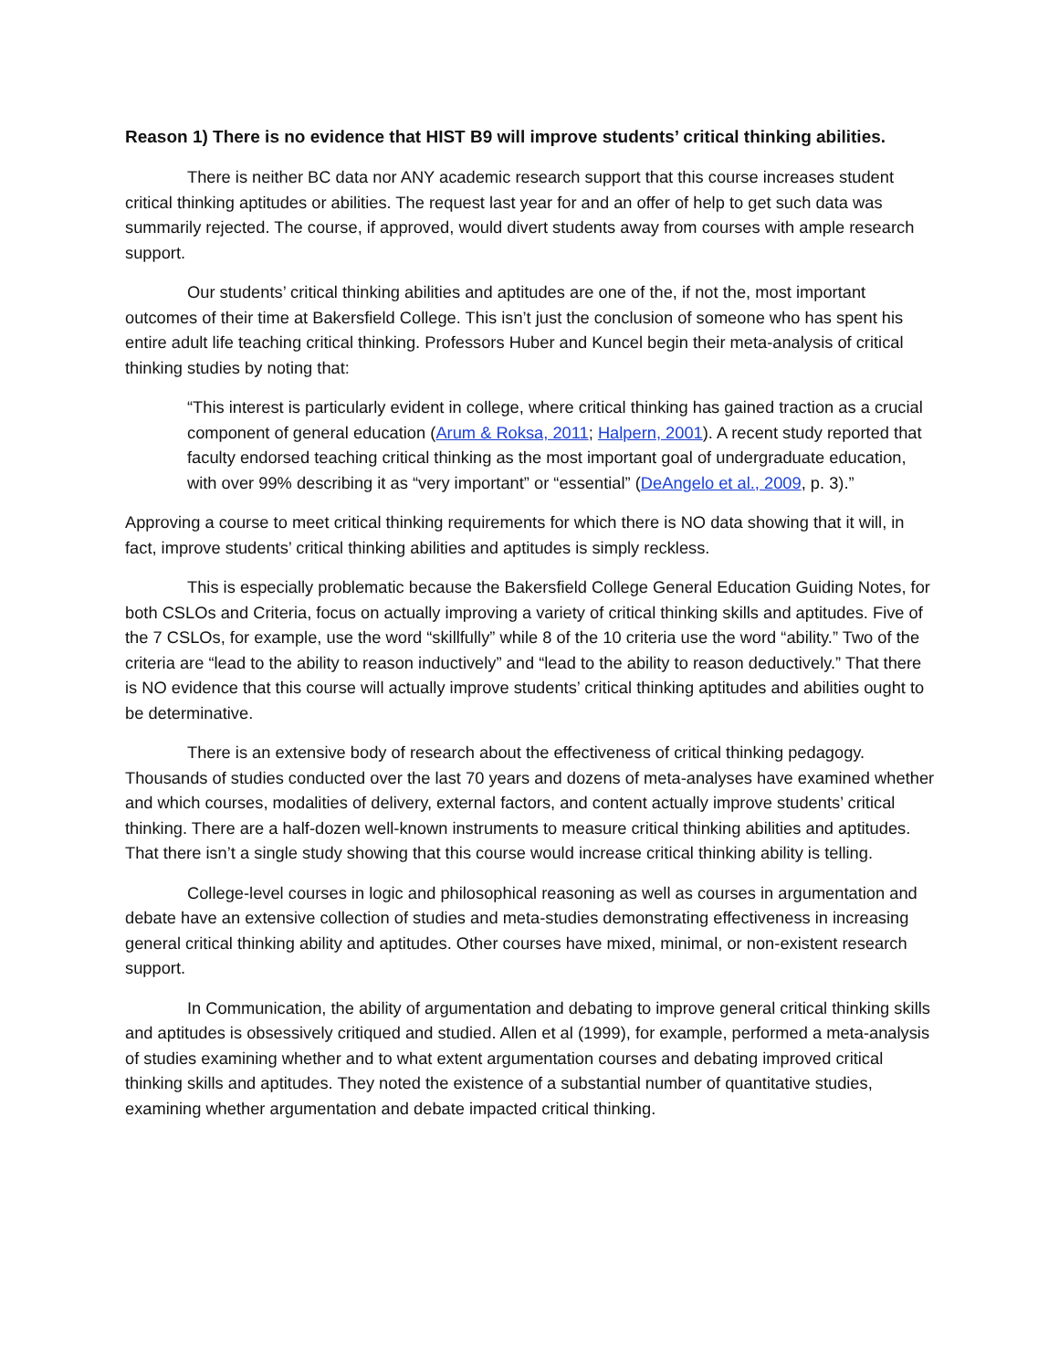Reason 1) There is no evidence that HIST B9 will improve students’ critical thinking abilities.
There is neither BC data nor ANY academic research support that this course increases student critical thinking aptitudes or abilities. The request last year for and an offer of help to get such data was summarily rejected. The course, if approved, would divert students away from courses with ample research support.
Our students’ critical thinking abilities and aptitudes are one of the, if not the, most important outcomes of their time at Bakersfield College. This isn’t just the conclusion of someone who has spent his entire adult life teaching critical thinking. Professors Huber and Kuncel begin their meta-analysis of critical thinking studies by noting that:
“This interest is particularly evident in college, where critical thinking has gained traction as a crucial component of general education (Arum & Roksa, 2011; Halpern, 2001). A recent study reported that faculty endorsed teaching critical thinking as the most important goal of undergraduate education, with over 99% describing it as “very important” or “essential” (DeAngelo et al., 2009, p. 3).”
Approving a course to meet critical thinking requirements for which there is NO data showing that it will, in fact, improve students’ critical thinking abilities and aptitudes is simply reckless.
This is especially problematic because the Bakersfield College General Education Guiding Notes, for both CSLOs and Criteria, focus on actually improving a variety of critical thinking skills and aptitudes. Five of the 7 CSLOs, for example, use the word “skillfully” while 8 of the 10 criteria use the word “ability.” Two of the criteria are “lead to the ability to reason inductively” and “lead to the ability to reason deductively.” That there is NO evidence that this course will actually improve students’ critical thinking aptitudes and abilities ought to be determinative.
There is an extensive body of research about the effectiveness of critical thinking pedagogy. Thousands of studies conducted over the last 70 years and dozens of meta-analyses have examined whether and which courses, modalities of delivery, external factors, and content actually improve students’ critical thinking. There are a half-dozen well-known instruments to measure critical thinking abilities and aptitudes. That there isn’t a single study showing that this course would increase critical thinking ability is telling.
College-level courses in logic and philosophical reasoning as well as courses in argumentation and debate have an extensive collection of studies and meta-studies demonstrating effectiveness in increasing general critical thinking ability and aptitudes. Other courses have mixed, minimal, or non-existent research support.
In Communication, the ability of argumentation and debating to improve general critical thinking skills and aptitudes is obsessively critiqued and studied. Allen et al (1999), for example, performed a meta-analysis of studies examining whether and to what extent argumentation courses and debating improved critical thinking skills and aptitudes. They noted the existence of a substantial number of quantitative studies, examining whether argumentation and debate impacted critical thinking.